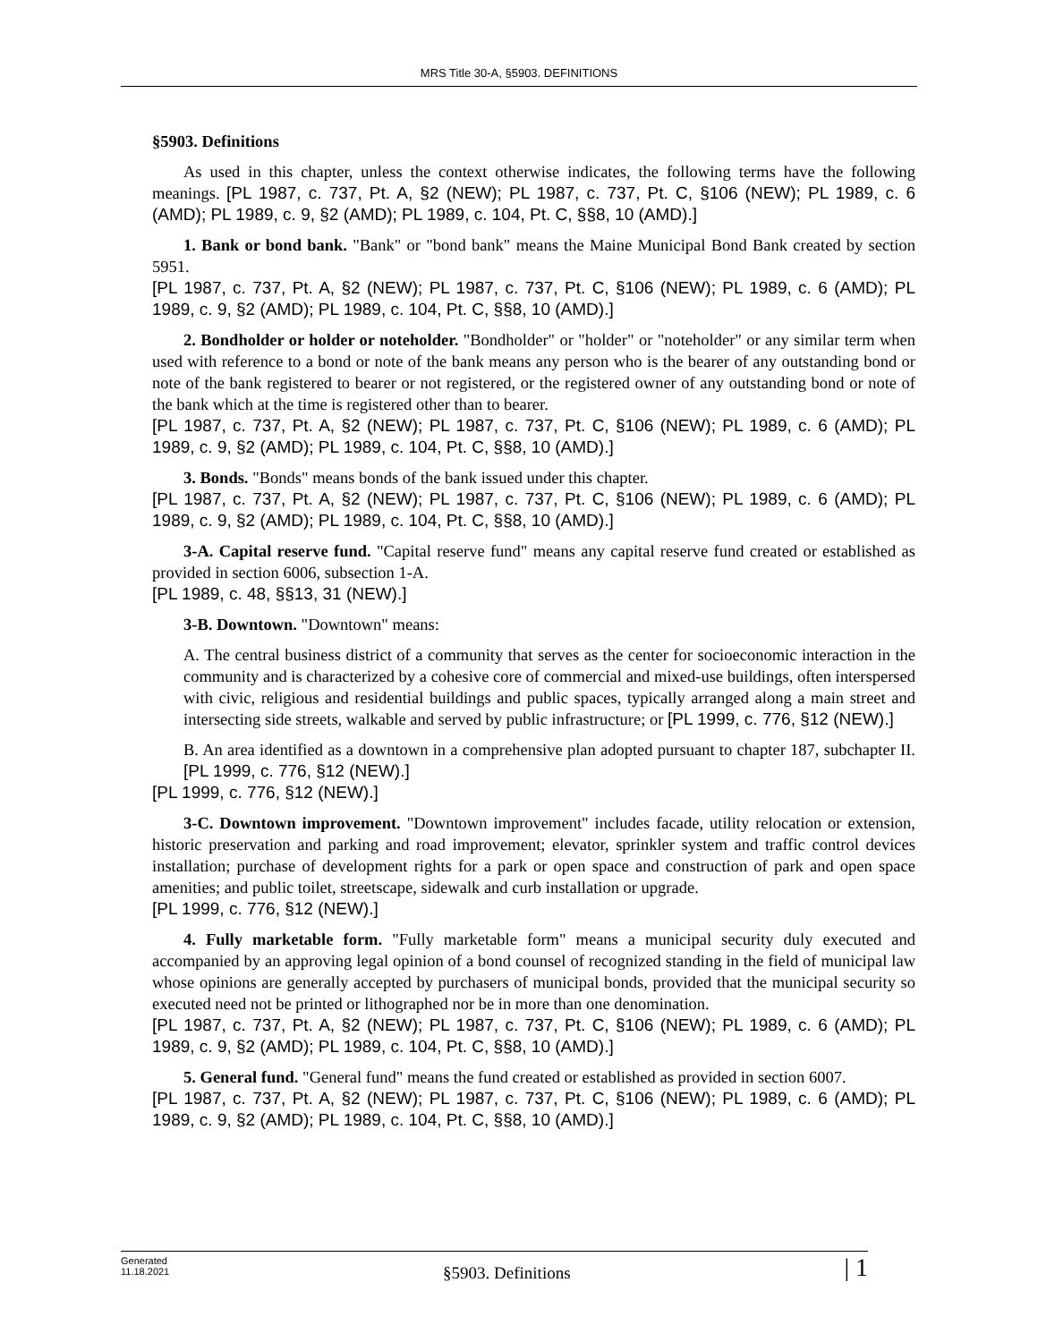MRS Title 30-A, §5903. DEFINITIONS
§5903. Definitions
As used in this chapter, unless the context otherwise indicates, the following terms have the following meanings. [PL 1987, c. 737, Pt. A, §2 (NEW); PL 1987, c. 737, Pt. C, §106 (NEW); PL 1989, c. 6 (AMD); PL 1989, c. 9, §2 (AMD); PL 1989, c. 104, Pt. C, §§8, 10 (AMD).]
1. Bank or bond bank. "Bank" or "bond bank" means the Maine Municipal Bond Bank created by section 5951.
[PL 1987, c. 737, Pt. A, §2 (NEW); PL 1987, c. 737, Pt. C, §106 (NEW); PL 1989, c. 6 (AMD); PL 1989, c. 9, §2 (AMD); PL 1989, c. 104, Pt. C, §§8, 10 (AMD).]
2. Bondholder or holder or noteholder. "Bondholder" or "holder" or "noteholder" or any similar term when used with reference to a bond or note of the bank means any person who is the bearer of any outstanding bond or note of the bank registered to bearer or not registered, or the registered owner of any outstanding bond or note of the bank which at the time is registered other than to bearer.
[PL 1987, c. 737, Pt. A, §2 (NEW); PL 1987, c. 737, Pt. C, §106 (NEW); PL 1989, c. 6 (AMD); PL 1989, c. 9, §2 (AMD); PL 1989, c. 104, Pt. C, §§8, 10 (AMD).]
3. Bonds. "Bonds" means bonds of the bank issued under this chapter.
[PL 1987, c. 737, Pt. A, §2 (NEW); PL 1987, c. 737, Pt. C, §106 (NEW); PL 1989, c. 6 (AMD); PL 1989, c. 9, §2 (AMD); PL 1989, c. 104, Pt. C, §§8, 10 (AMD).]
3-A. Capital reserve fund. "Capital reserve fund" means any capital reserve fund created or established as provided in section 6006, subsection 1-A.
[PL 1989, c. 48, §§13, 31 (NEW).]
3-B. Downtown. "Downtown" means:
A. The central business district of a community that serves as the center for socioeconomic interaction in the community and is characterized by a cohesive core of commercial and mixed-use buildings, often interspersed with civic, religious and residential buildings and public spaces, typically arranged along a main street and intersecting side streets, walkable and served by public infrastructure; or [PL 1999, c. 776, §12 (NEW).]
B. An area identified as a downtown in a comprehensive plan adopted pursuant to chapter 187, subchapter II. [PL 1999, c. 776, §12 (NEW).]
[PL 1999, c. 776, §12 (NEW).]
3-C. Downtown improvement. "Downtown improvement" includes facade, utility relocation or extension, historic preservation and parking and road improvement; elevator, sprinkler system and traffic control devices installation; purchase of development rights for a park or open space and construction of park and open space amenities; and public toilet, streetscape, sidewalk and curb installation or upgrade.
[PL 1999, c. 776, §12 (NEW).]
4. Fully marketable form. "Fully marketable form" means a municipal security duly executed and accompanied by an approving legal opinion of a bond counsel of recognized standing in the field of municipal law whose opinions are generally accepted by purchasers of municipal bonds, provided that the municipal security so executed need not be printed or lithographed nor be in more than one denomination.
[PL 1987, c. 737, Pt. A, §2 (NEW); PL 1987, c. 737, Pt. C, §106 (NEW); PL 1989, c. 6 (AMD); PL 1989, c. 9, §2 (AMD); PL 1989, c. 104, Pt. C, §§8, 10 (AMD).]
5. General fund. "General fund" means the fund created or established as provided in section 6007.
[PL 1987, c. 737, Pt. A, §2 (NEW); PL 1987, c. 737, Pt. C, §106 (NEW); PL 1989, c. 6 (AMD); PL 1989, c. 9, §2 (AMD); PL 1989, c. 104, Pt. C, §§8, 10 (AMD).]
Generated
11.18.2021
§5903. Definitions
| 1